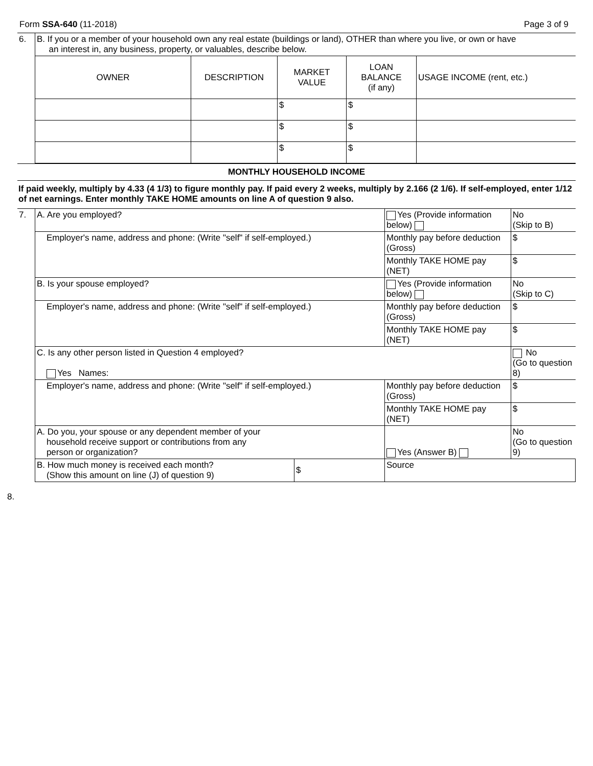Form SSA-640 (11-2018) Page 3 of 9
| 6. | B. If you or a member of your household own any real estate (buildings or land), OTHER than where you live, or own or have an interest in, any business, property, or valuables, describe below. | | | | |
| | OWNER | DESCRIPTION | MARKET VALUE | LOAN BALANCE (if any) | USAGE INCOME (rent, etc.) |
| | | | $ | $ | |
| | | | $ | $ | |
| | | | $ | $ | |
MONTHLY HOUSEHOLD INCOME
If paid weekly, multiply by 4.33 (4 1/3) to figure monthly pay. If paid every 2 weeks, multiply by 2.166 (2 1/6). If self-employed, enter 1/12 of net earnings. Enter monthly TAKE HOME amounts on line A of question 9 also.
| 7. | A. Are you employed? | | Yes (Provide information below) | No (Skip to B) |
| | Employer's name, address and phone: (Write "self" if self-employed.) | | Monthly pay before deduction (Gross) | $ |
| | | | Monthly TAKE HOME pay (NET) | $ |
| | B. Is your spouse employed? | | Yes (Provide information below) | No (Skip to C) |
| | Employer's name, address and phone: (Write "self" if self-employed.) | | Monthly pay before deduction (Gross) | $ |
| | | | Monthly TAKE HOME pay (NET) | $ |
| | C. Is any other person listed in Question 4 employed? Yes Names: | | | No (Go to question 8) |
| | Employer's name, address and phone: (Write "self" if self-employed.) | | Monthly pay before deduction (Gross) | $ |
| | | | Monthly TAKE HOME pay (NET) | $ |
| | A. Do you, your spouse or any dependent member of your household receive support or contributions from any person or organization? | | Yes (Answer B) | No (Go to question 9) |
| | B. How much money is received each month? (Show this amount on line (J) of question 9) | $ | Source | |
8.